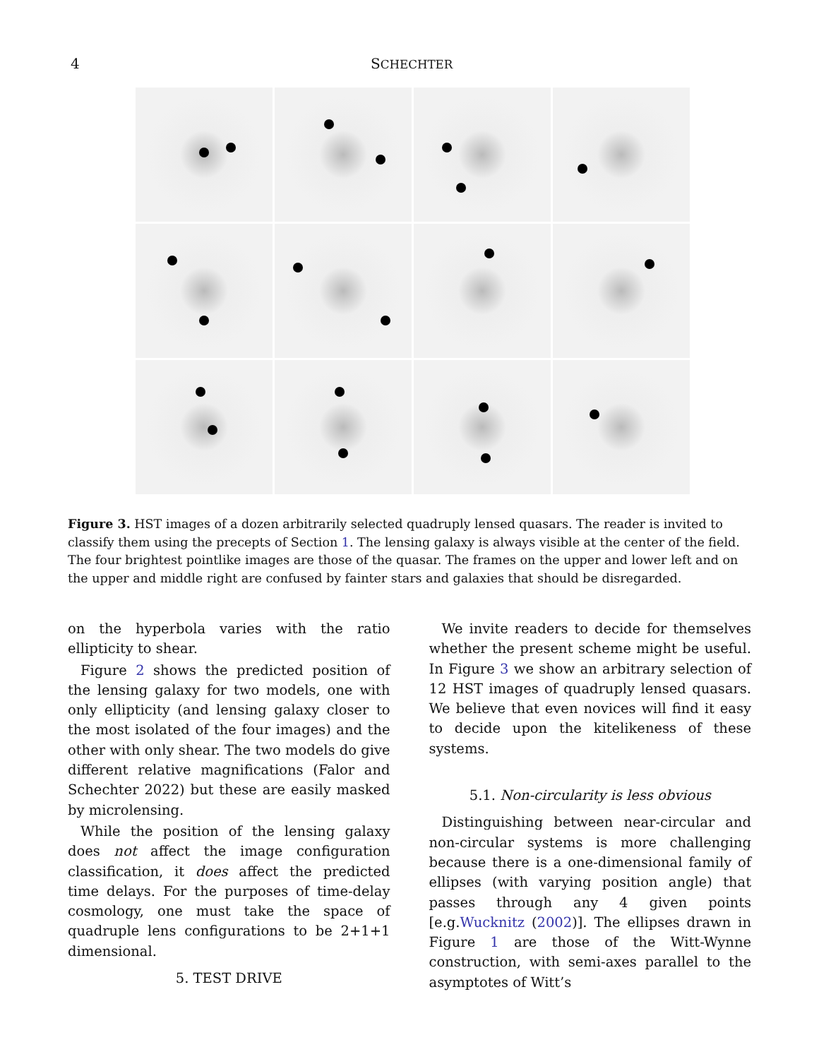4 SCHECHTER
Figure 3. HST images of a dozen arbitrarily selected quadruply lensed quasars. The reader is invited to classify them using the precepts of Section 1. The lensing galaxy is always visible at the center of the field. The four brightest pointlike images are those of the quasar. The frames on the upper and lower left and on the upper and middle right are confused by fainter stars and galaxies that should be disregarded.
on the hyperbola varies with the ratio ellipticity to shear.
Figure 2 shows the predicted position of the lensing galaxy for two models, one with only ellipticity (and lensing galaxy closer to the most isolated of the four images) and the other with only shear. The two models do give different relative magnifications (Falor and Schechter 2022) but these are easily masked by microlensing.
While the position of the lensing galaxy does not affect the image configuration classification, it does affect the predicted time delays. For the purposes of time-delay cosmology, one must take the space of quadruple lens configurations to be 2+1+1 dimensional.
5. TEST DRIVE
We invite readers to decide for themselves whether the present scheme might be useful. In Figure 3 we show an arbitrary selection of 12 HST images of quadruply lensed quasars. We believe that even novices will find it easy to decide upon the kitelikeness of these systems.
5.1. Non-circularity is less obvious
Distinguishing between near-circular and non-circular systems is more challenging because there is a one-dimensional family of ellipses (with varying position angle) that passes through any 4 given points [e.g.Wucknitz (2002)]. The ellipses drawn in Figure 1 are those of the Witt-Wynne construction, with semi-axes parallel to the asymptotes of Witt’s